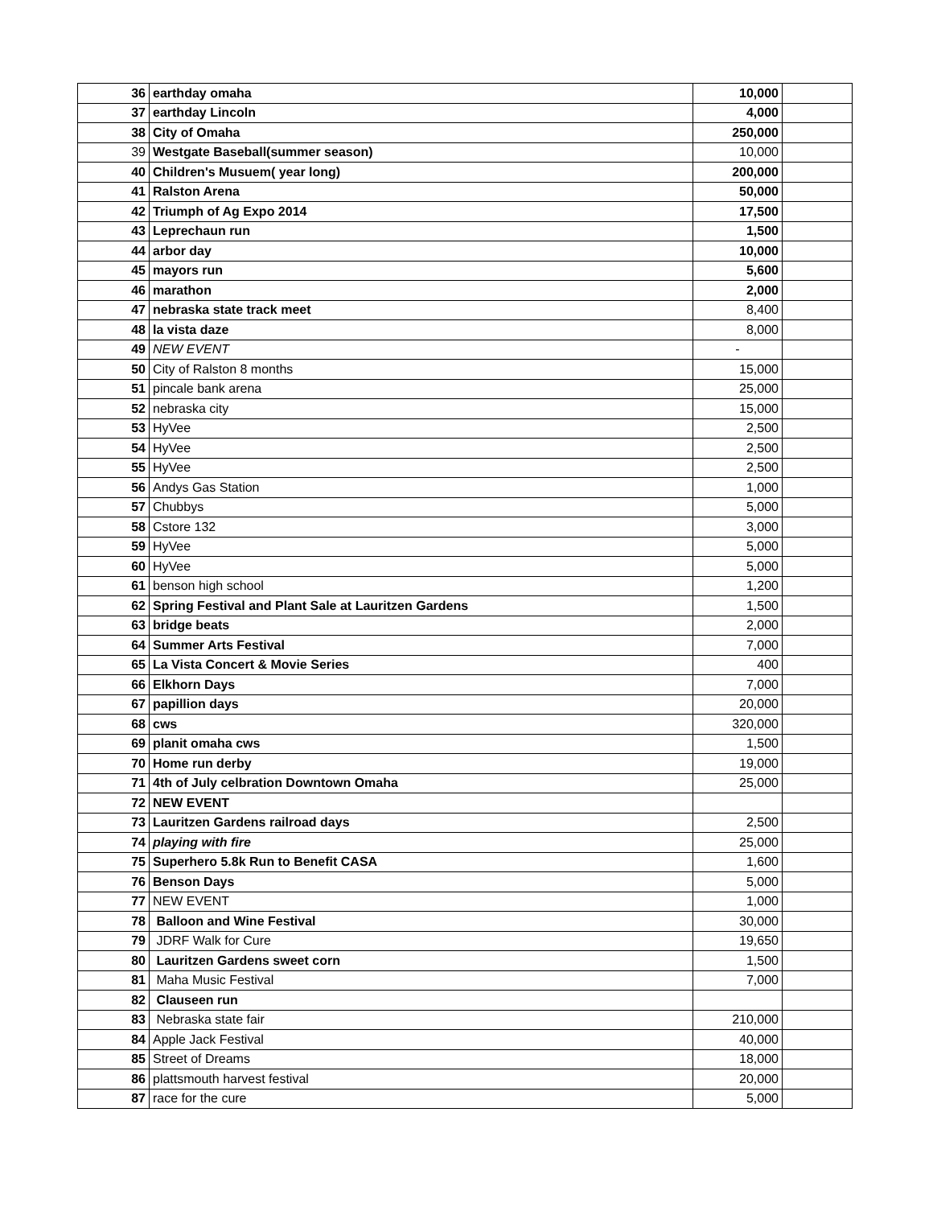| 36 | earthday omaha | 10,000 | |
| 37 | earthday Lincoln | 4,000 | |
| 38 | City of Omaha | 250,000 | |
| 39 | Westgate Baseball(summer season) | 10,000 | |
| 40 | Children's Musuem( year long) | 200,000 | |
| 41 | Ralston Arena | 50,000 | |
| 42 | Triumph of Ag Expo 2014 | 17,500 | |
| 43 | Leprechaun run | 1,500 | |
| 44 | arbor day | 10,000 | |
| 45 | mayors run | 5,600 | |
| 46 | marathon | 2,000 | |
| 47 | nebraska state track meet | 8,400 | |
| 48 | la vista daze | 8,000 | |
| 49 | NEW EVENT | - | |
| 50 | City of Ralston 8 months | 15,000 | |
| 51 | pincale bank arena | 25,000 | |
| 52 | nebraska city | 15,000 | |
| 53 | HyVee | 2,500 | |
| 54 | HyVee | 2,500 | |
| 55 | HyVee | 2,500 | |
| 56 | Andys Gas Station | 1,000 | |
| 57 | Chubbys | 5,000 | |
| 58 | Cstore 132 | 3,000 | |
| 59 | HyVee | 5,000 | |
| 60 | HyVee | 5,000 | |
| 61 | benson high school | 1,200 | |
| 62 | Spring Festival and Plant Sale at Lauritzen Gardens | 1,500 | |
| 63 | bridge beats | 2,000 | |
| 64 | Summer Arts Festival | 7,000 | |
| 65 | La Vista Concert & Movie Series | 400 | |
| 66 | Elkhorn Days | 7,000 | |
| 67 | papillion days | 20,000 | |
| 68 | cws | 320,000 | |
| 69 | planit omaha cws | 1,500 | |
| 70 | Home run derby | 19,000 | |
| 71 | 4th of July celbration Downtown Omaha | 25,000 | |
| 72 | NEW EVENT | | |
| 73 | Lauritzen Gardens railroad days | 2,500 | |
| 74 | playing with fire | 25,000 | |
| 75 | Superhero 5.8k Run to Benefit CASA | 1,600 | |
| 76 | Benson Days | 5,000 | |
| 77 | NEW EVENT | 1,000 | |
| 78 | Balloon and Wine Festival | 30,000 | |
| 79 | JDRF Walk for Cure | 19,650 | |
| 80 | Lauritzen Gardens sweet corn | 1,500 | |
| 81 | Maha Music Festival | 7,000 | |
| 82 | Clauseen run | | |
| 83 | Nebraska state fair | 210,000 | |
| 84 | Apple Jack Festival | 40,000 | |
| 85 | Street of Dreams | 18,000 | |
| 86 | plattsmouth harvest festival | 20,000 | |
| 87 | race for the cure | 5,000 | |